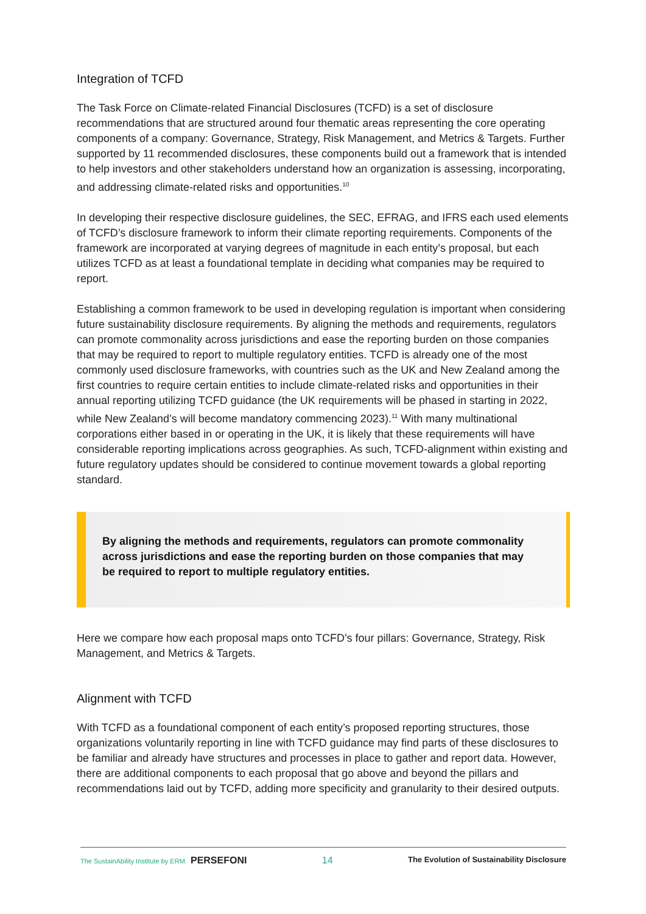Integration of TCFD
The Task Force on Climate-related Financial Disclosures (TCFD) is a set of disclosure recommendations that are structured around four thematic areas representing the core operating components of a company: Governance, Strategy, Risk Management, and Metrics & Targets. Further supported by 11 recommended disclosures, these components build out a framework that is intended to help investors and other stakeholders understand how an organization is assessing, incorporating, and addressing climate-related risks and opportunities.<sup>10</sup>
In developing their respective disclosure guidelines, the SEC, EFRAG, and IFRS each used elements of TCFD’s disclosure framework to inform their climate reporting requirements. Components of the framework are incorporated at varying degrees of magnitude in each entity’s proposal, but each utilizes TCFD as at least a foundational template in deciding what companies may be required to report.
Establishing a common framework to be used in developing regulation is important when considering future sustainability disclosure requirements. By aligning the methods and requirements, regulators can promote commonality across jurisdictions and ease the reporting burden on those companies that may be required to report to multiple regulatory entities. TCFD is already one of the most commonly used disclosure frameworks, with countries such as the UK and New Zealand among the first countries to require certain entities to include climate-related risks and opportunities in their annual reporting utilizing TCFD guidance (the UK requirements will be phased in starting in 2022, while New Zealand’s will become mandatory commencing 2023).<sup>11</sup> With many multinational corporations either based in or operating in the UK, it is likely that these requirements will have considerable reporting implications across geographies. As such, TCFD-alignment within existing and future regulatory updates should be considered to continue movement towards a global reporting standard.
By aligning the methods and requirements, regulators can promote commonality across jurisdictions and ease the reporting burden on those companies that may be required to report to multiple regulatory entities.
Here we compare how each proposal maps onto TCFD’s four pillars: Governance, Strategy, Risk Management, and Metrics & Targets.
Alignment with TCFD
With TCFD as a foundational component of each entity’s proposed reporting structures, those organizations voluntarily reporting in line with TCFD guidance may find parts of these disclosures to be familiar and already have structures and processes in place to gather and report data. However, there are additional components to each proposal that go above and beyond the pillars and recommendations laid out by TCFD, adding more specificity and granularity to their desired outputs.
The SustainAbility Institute by ERM PERSEFONI
14
The Evolution of Sustainability Disclosure